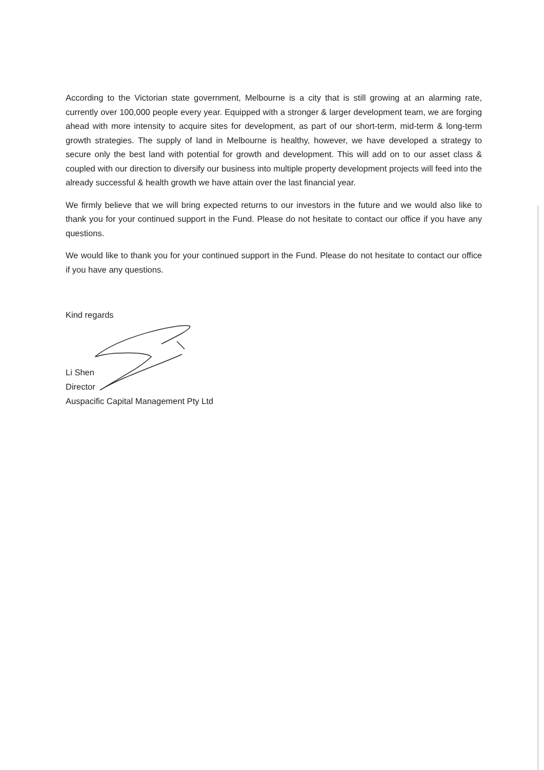According to the Victorian state government, Melbourne is a city that is still growing at an alarming rate, currently over 100,000 people every year. Equipped with a stronger & larger development team, we are forging ahead with more intensity to acquire sites for development, as part of our short-term, mid-term & long-term growth strategies. The supply of land in Melbourne is healthy, however, we have developed a strategy to secure only the best land with potential for growth and development. This will add on to our asset class & coupled with our direction to diversify our business into multiple property development projects will feed into the already successful & health growth we have attain over the last financial year.
We firmly believe that we will bring expected returns to our investors in the future and we would also like to thank you for your continued support in the Fund. Please do not hesitate to contact our office if you have any questions.
We would like to thank you for your continued support in the Fund. Please do not hesitate to contact our office if you have any questions.
Kind regards
Li Shen
Director
Auspacific Capital Management Pty Ltd